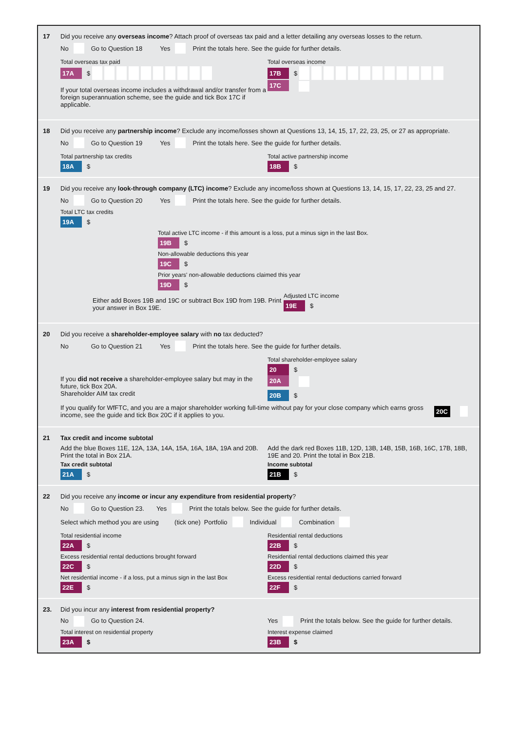17 Did you receive any overseas income? Attach proof of overseas tax paid and a letter detailing any overseas losses to the return.
No Go to Question 18 Yes Print the totals here. See the guide for further details.
Total overseas tax paid
17A $
Total overseas income
17B $
If your total overseas income includes a withdrawal and/or transfer from a foreign superannuation scheme, see the guide and tick Box 17C if applicable.
17C
18 Did you receive any partnership income? Exclude any income/losses shown at Questions 13, 14, 15, 17, 22, 23, 25, or 27 as appropriate.
No Go to Question 19 Yes Print the totals here. See the guide for further details.
Total partnership tax credits
18A $
Total active partnership income
18B $
19 Did you receive any look-through company (LTC) income? Exclude any income/loss shown at Questions 13, 14, 15, 17, 22, 23, 25 and 27.
No Go to Question 20 Yes Print the totals here. See the guide for further details.
Total LTC tax credits
19A $
Total active LTC income - if this amount is a loss, put a minus sign in the last Box.
19B $
Non-allowable deductions this year
19C $
Prior years' non-allowable deductions claimed this year
19D $
Either add Boxes 19B and 19C or subtract Box 19D from 19B. Print your answer in Box 19E.
Adjusted LTC income
19E $
20 Did you receive a shareholder-employee salary with no tax deducted?
No Go to Question 21 Yes Print the totals here. See the guide for further details.
Total shareholder-employee salary
20 $
If you did not receive a shareholder-employee salary but may in the future, tick Box 20A.
20A
Shareholder AIM tax credit
20B $
If you qualify for WfFTC, and you are a major shareholder working full-time without pay for your close company which earns gross income, see the guide and tick Box 20C if it applies to you. 20C
21 Tax credit and income subtotal
Add the blue Boxes 11E, 12A, 13A, 14A, 15A, 16A, 18A, 19A and 20B. Print the total in Box 21A.
Tax credit subtotal
21A $
Add the dark red Boxes 11B, 12D, 13B, 14B, 15B, 16B, 16C, 17B, 18B, 19E and 20. Print the total in Box 21B.
Income subtotal
21B $
22 Did you receive any income or incur any expenditure from residential property?
No Go to Question 23. Yes Print the totals below. See the guide for further details.
Select which method you are using (tick one) Portfolio Individual Combination
Total residential income
22A $
Residential rental deductions
22B $
Excess residential rental deductions brought forward
22C $
Residential rental deductions claimed this year
22D $
Net residential income - if a loss, put a minus sign in the last Box
22E $
Excess residential rental deductions carried forward
22F $
23. Did you incur any interest from residential property?
No Go to Question 24.
Total interest on residential property
23A $
Yes Print the totals below. See the guide for further details.
Interest expense claimed
23B $